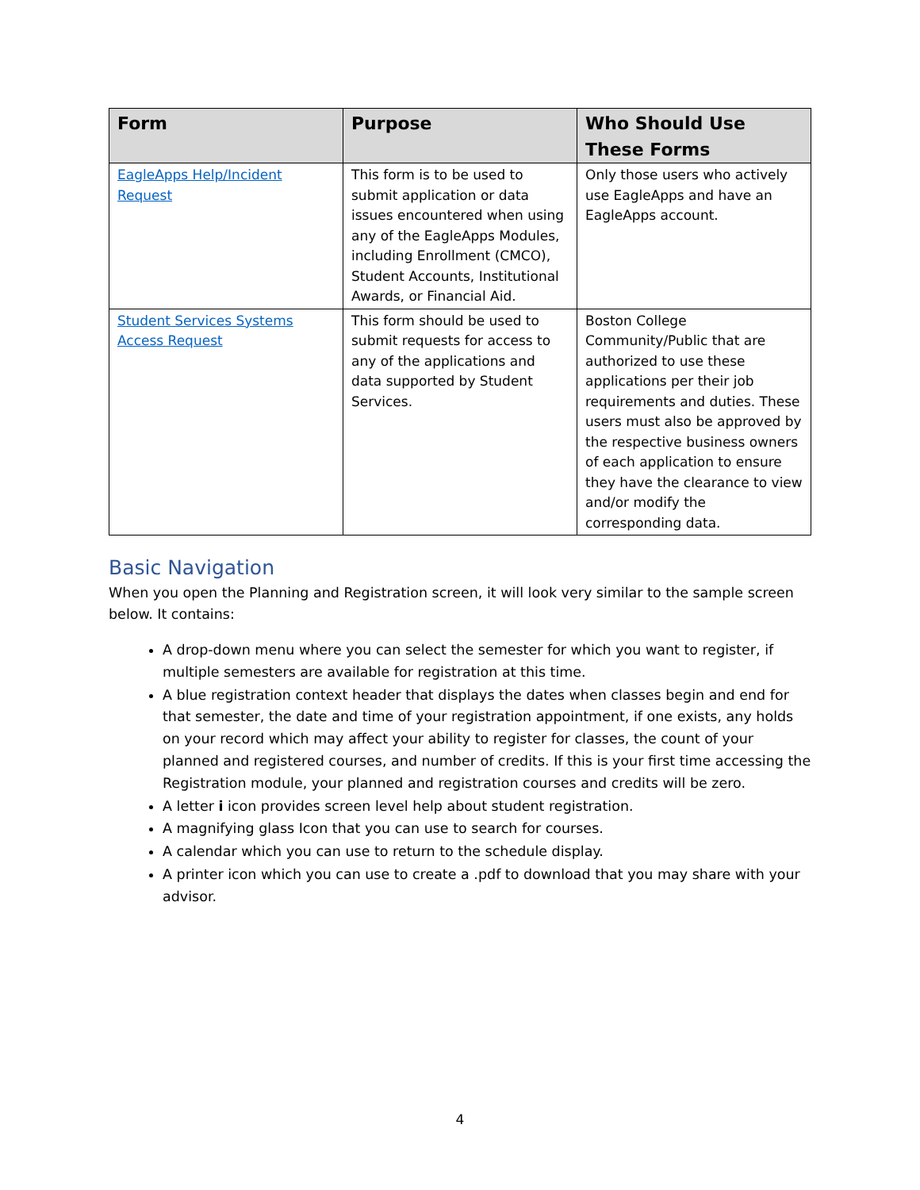| Form | Purpose | Who Should Use These Forms |
| --- | --- | --- |
| EagleApps Help/Incident Request | This form is to be used to submit application or data issues encountered when using any of the EagleApps Modules, including Enrollment (CMCO), Student Accounts, Institutional Awards, or Financial Aid. | Only those users who actively use EagleApps and have an EagleApps account. |
| Student Services Systems Access Request | This form should be used to submit requests for access to any of the applications and data supported by Student Services. | Boston College Community/Public that are authorized to use these applications per their job requirements and duties. These users must also be approved by the respective business owners of each application to ensure they have the clearance to view and/or modify the corresponding data. |
Basic Navigation
When you open the Planning and Registration screen, it will look very similar to the sample screen below. It contains:
A drop-down menu where you can select the semester for which you want to register, if multiple semesters are available for registration at this time.
A blue registration context header that displays the dates when classes begin and end for that semester, the date and time of your registration appointment, if one exists, any holds on your record which may affect your ability to register for classes, the count of your planned and registered courses, and number of credits. If this is your first time accessing the Registration module, your planned and registration courses and credits will be zero.
A letter i icon provides screen level help about student registration.
A magnifying glass Icon that you can use to search for courses.
A calendar which you can use to return to the schedule display.
A printer icon which you can use to create a .pdf to download that you may share with your advisor.
4